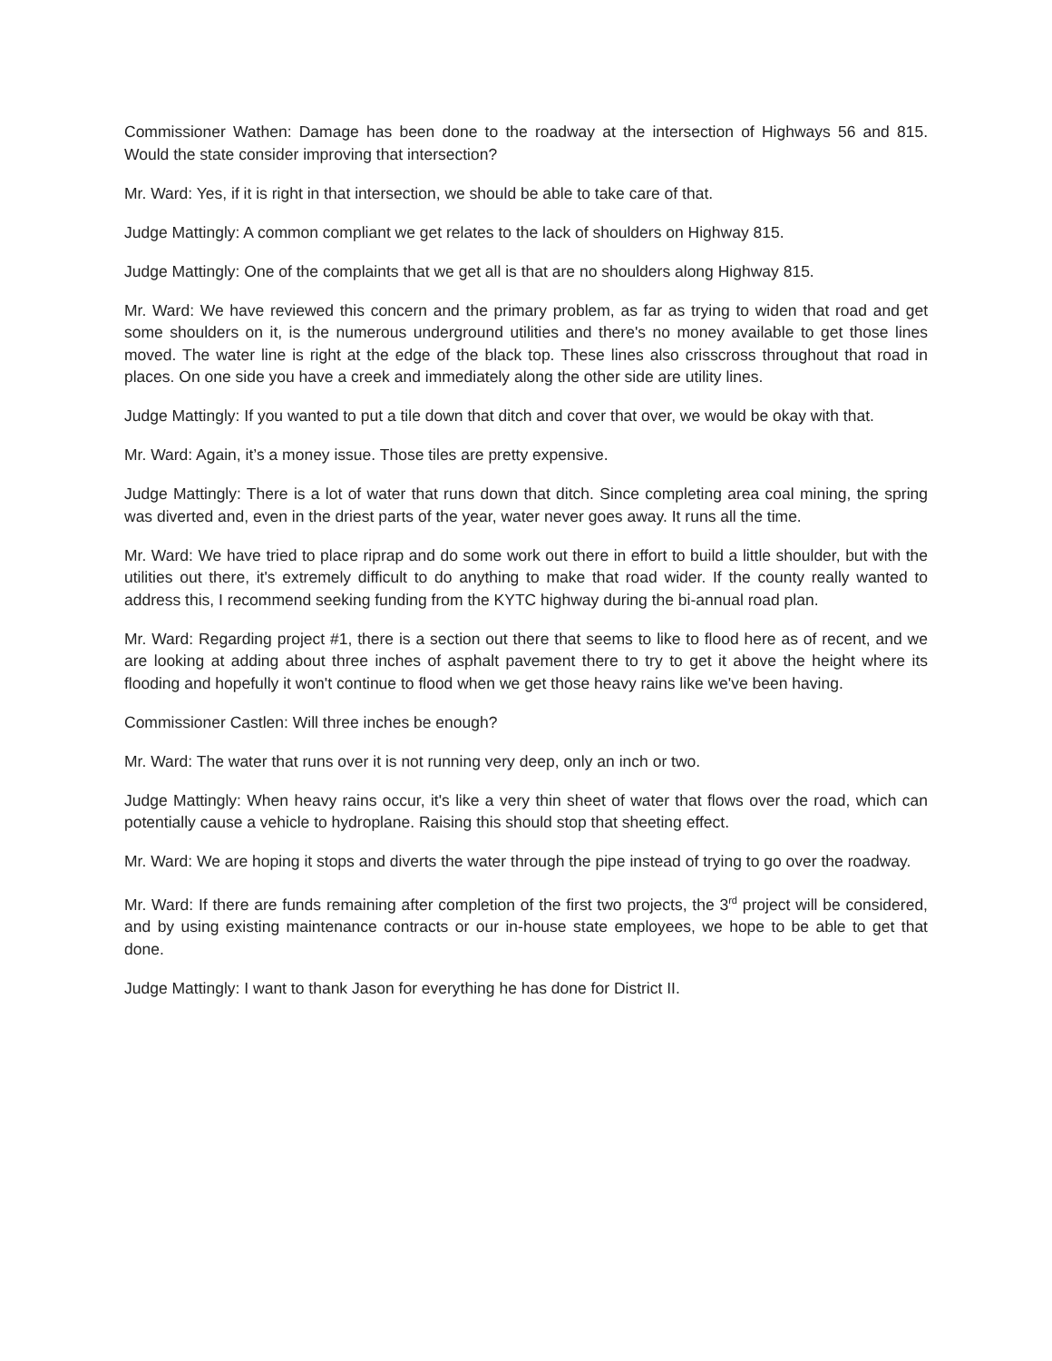Commissioner Wathen: Damage has been done to the roadway at the intersection of Highways 56 and 815. Would the state consider improving that intersection?
Mr. Ward: Yes, if it is right in that intersection, we should be able to take care of that.
Judge Mattingly: A common compliant we get relates to the lack of shoulders on Highway 815.
Judge Mattingly: One of the complaints that we get all is that are no shoulders along Highway 815.
Mr. Ward: We have reviewed this concern and the primary problem, as far as trying to widen that road and get some shoulders on it, is the numerous underground utilities and there's no money available to get those lines moved. The water line is right at the edge of the black top. These lines also crisscross throughout that road in places. On one side you have a creek and immediately along the other side are utility lines.
Judge Mattingly: If you wanted to put a tile down that ditch and cover that over, we would be okay with that.
Mr. Ward: Again, it’s a money issue. Those tiles are pretty expensive.
Judge Mattingly: There is a lot of water that runs down that ditch. Since completing area coal mining, the spring was diverted and, even in the driest parts of the year, water never goes away. It runs all the time.
Mr. Ward: We have tried to place riprap and do some work out there in effort to build a little shoulder, but with the utilities out there, it's extremely difficult to do anything to make that road wider. If the county really wanted to address this, I recommend seeking funding from the KYTC highway during the bi-annual road plan.
Mr. Ward: Regarding project #1, there is a section out there that seems to like to flood here as of recent, and we are looking at adding about three inches of asphalt pavement there to try to get it above the height where its flooding and hopefully it won't continue to flood when we get those heavy rains like we've been having.
Commissioner Castlen: Will three inches be enough?
Mr. Ward: The water that runs over it is not running very deep, only an inch or two.
Judge Mattingly: When heavy rains occur, it's like a very thin sheet of water that flows over the road, which can potentially cause a vehicle to hydroplane. Raising this should stop that sheeting effect.
Mr. Ward: We are hoping it stops and diverts the water through the pipe instead of trying to go over the roadway.
Mr. Ward: If there are funds remaining after completion of the first two projects, the 3<sup>rd</sup> project will be considered, and by using existing maintenance contracts or our in-house state employees, we hope to be able to get that done.
Judge Mattingly: I want to thank Jason for everything he has done for District II.